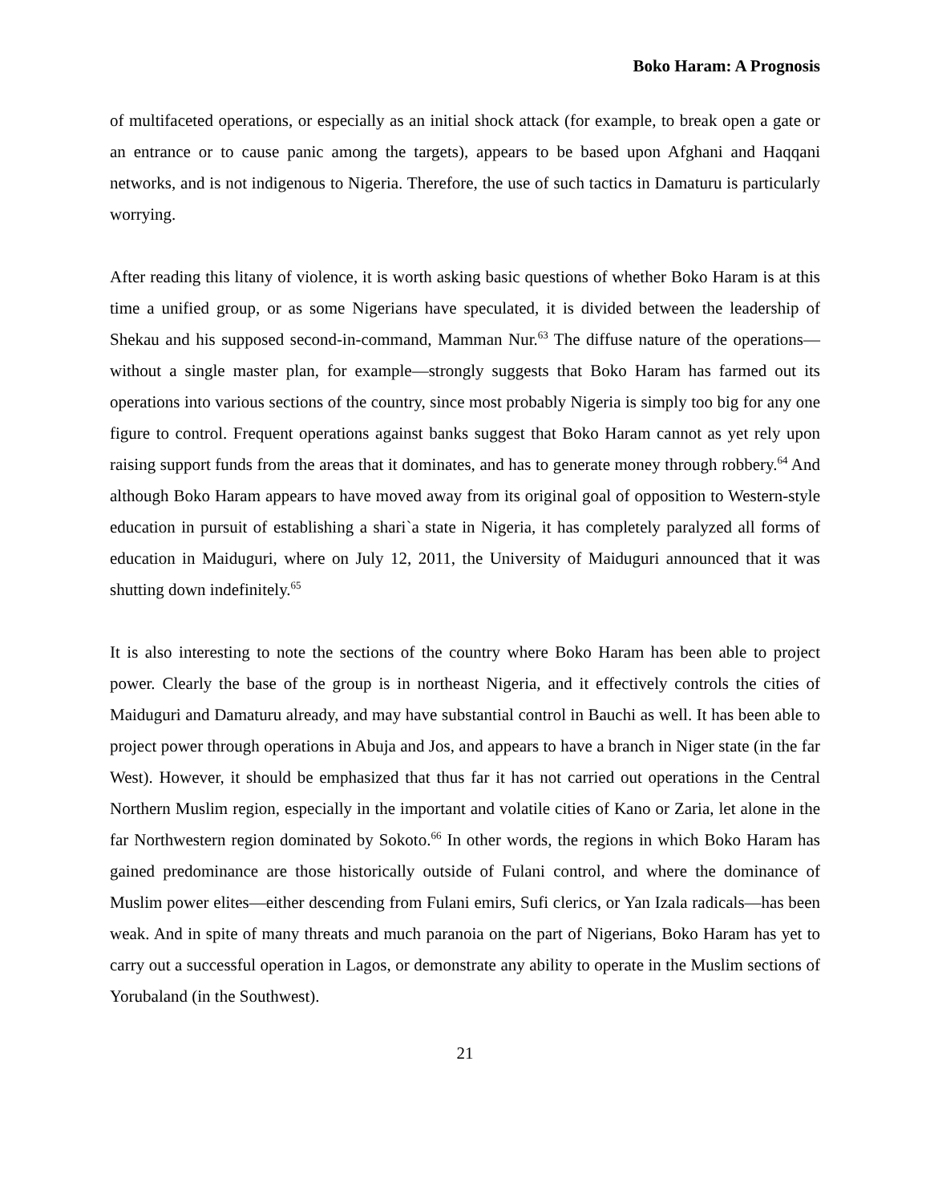Boko Haram: A Prognosis
of multifaceted operations, or especially as an initial shock attack (for example, to break open a gate or an entrance or to cause panic among the targets), appears to be based upon Afghani and Haqqani networks, and is not indigenous to Nigeria. Therefore, the use of such tactics in Damaturu is particularly worrying.
After reading this litany of violence, it is worth asking basic questions of whether Boko Haram is at this time a unified group, or as some Nigerians have speculated, it is divided between the leadership of Shekau and his supposed second-in-command, Mamman Nur.<sup>63</sup> The diffuse nature of the operations—without a single master plan, for example—strongly suggests that Boko Haram has farmed out its operations into various sections of the country, since most probably Nigeria is simply too big for any one figure to control. Frequent operations against banks suggest that Boko Haram cannot as yet rely upon raising support funds from the areas that it dominates, and has to generate money through robbery.<sup>64</sup> And although Boko Haram appears to have moved away from its original goal of opposition to Western-style education in pursuit of establishing a shari`a state in Nigeria, it has completely paralyzed all forms of education in Maiduguri, where on July 12, 2011, the University of Maiduguri announced that it was shutting down indefinitely.<sup>65</sup>
It is also interesting to note the sections of the country where Boko Haram has been able to project power. Clearly the base of the group is in northeast Nigeria, and it effectively controls the cities of Maiduguri and Damaturu already, and may have substantial control in Bauchi as well. It has been able to project power through operations in Abuja and Jos, and appears to have a branch in Niger state (in the far West). However, it should be emphasized that thus far it has not carried out operations in the Central Northern Muslim region, especially in the important and volatile cities of Kano or Zaria, let alone in the far Northwestern region dominated by Sokoto.<sup>66</sup> In other words, the regions in which Boko Haram has gained predominance are those historically outside of Fulani control, and where the dominance of Muslim power elites—either descending from Fulani emirs, Sufi clerics, or Yan Izala radicals—has been weak. And in spite of many threats and much paranoia on the part of Nigerians, Boko Haram has yet to carry out a successful operation in Lagos, or demonstrate any ability to operate in the Muslim sections of Yorubaland (in the Southwest).
21